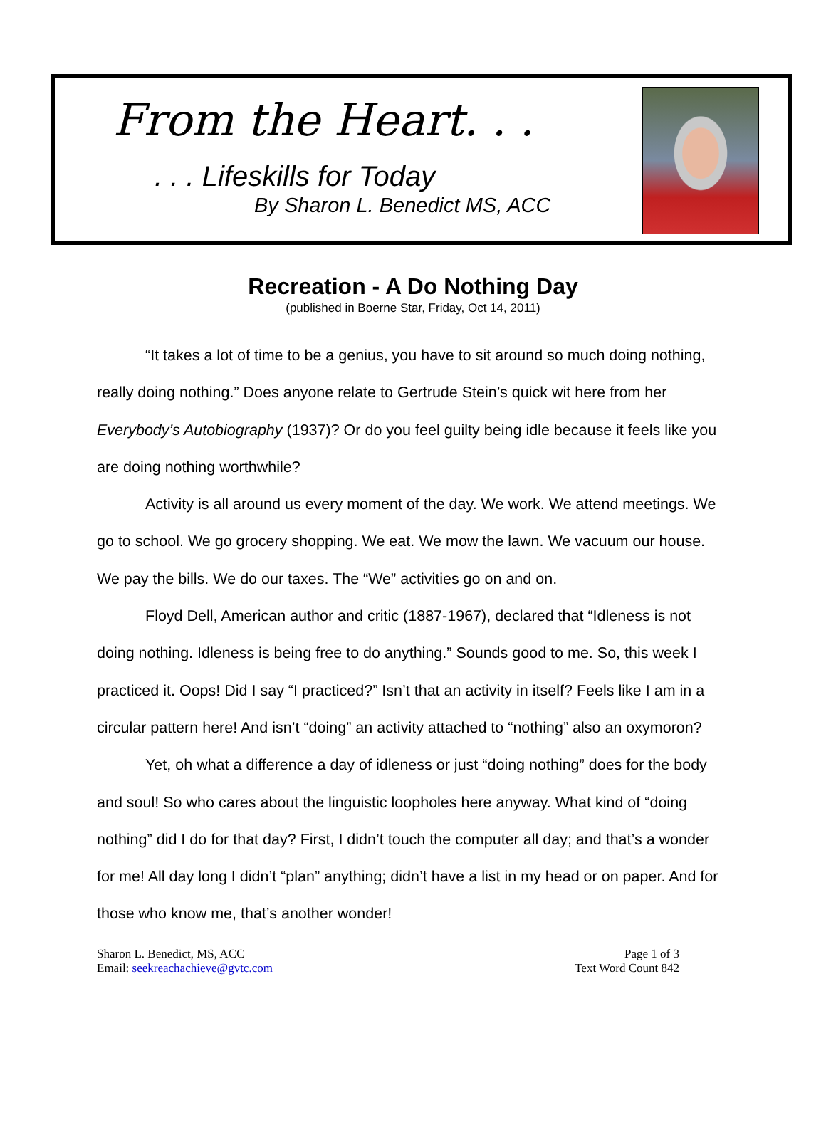From the Heart. . .
. . . Lifeskills for Today
By Sharon L. Benedict MS, ACC
Recreation - A Do Nothing Day
(published in Boerne Star, Friday, Oct 14, 2011)
“It takes a lot of time to be a genius, you have to sit around so much doing nothing, really doing nothing.” Does anyone relate to Gertrude Stein’s quick wit here from her Everybody’s Autobiography (1937)? Or do you feel guilty being idle because it feels like you are doing nothing worthwhile?
Activity is all around us every moment of the day. We work. We attend meetings. We go to school. We go grocery shopping. We eat. We mow the lawn. We vacuum our house. We pay the bills. We do our taxes. The “We” activities go on and on.
Floyd Dell, American author and critic (1887-1967), declared that “Idleness is not doing nothing. Idleness is being free to do anything.” Sounds good to me. So, this week I practiced it. Oops! Did I say “I practiced?” Isn’t that an activity in itself? Feels like I am in a circular pattern here! And isn’t “doing” an activity attached to “nothing” also an oxymoron?
Yet, oh what a difference a day of idleness or just “doing nothing” does for the body and soul! So who cares about the linguistic loopholes here anyway. What kind of “doing nothing” did I do for that day? First, I didn’t touch the computer all day; and that’s a wonder for me! All day long I didn’t “plan” anything; didn’t have a list in my head or on paper. And for those who know me, that’s another wonder!
Sharon L. Benedict, MS, ACC
Email: seekreachachieve@gvtc.com
Page 1 of 3
Text Word Count 842